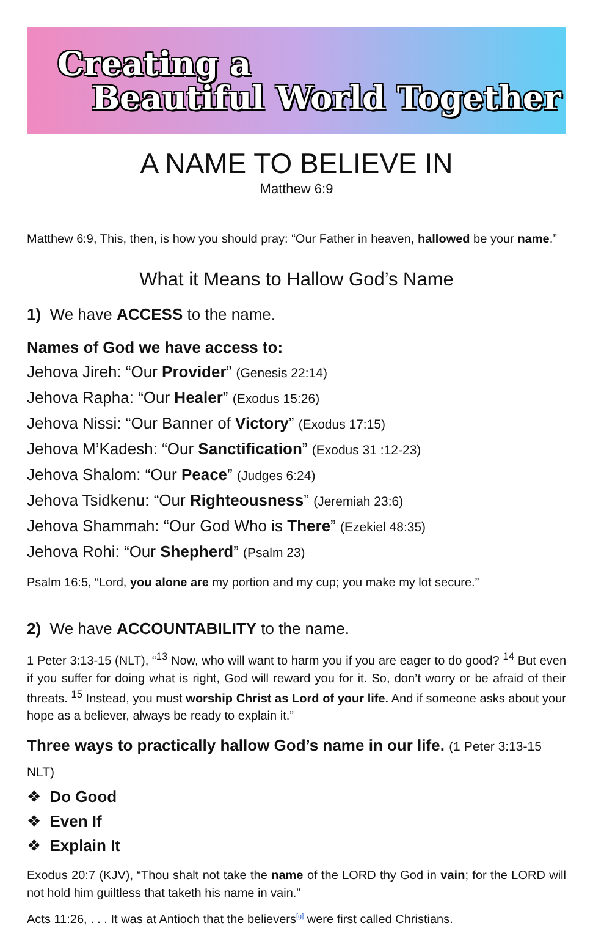Creating a
Beautiful World Together
A NAME TO BELIEVE IN
Matthew 6:9
Matthew 6:9, This, then, is how you should pray: “Our Father in heaven, hallowed be your name.”
What it Means to Hallow God’s Name
1) We have ACCESS to the name.
Names of God we have access to:
Jehova Jireh: “Our Provider” (Genesis 22:14)
Jehova Rapha: “Our Healer” (Exodus 15:26)
Jehova Nissi: “Our Banner of Victory” (Exodus 17:15)
Jehova M’Kadesh: “Our Sanctification” (Exodus 31 :12-23)
Jehova Shalom: “Our Peace” (Judges 6:24)
Jehova Tsidkenu: “Our Righteousness” (Jeremiah 23:6)
Jehova Shammah: “Our God Who is There” (Ezekiel 48:35)
Jehova Rohi: “Our Shepherd” (Psalm 23)
Psalm 16:5, “Lord, you alone are my portion and my cup; you make my lot secure.”
2) We have ACCOUNTABILITY to the name.
1 Peter 3:13-15 (NLT), “<sup>13</sup> Now, who will want to harm you if you are eager to do good? <sup>14</sup> But even if you suffer for doing what is right, God will reward you for it. So, don’t worry or be afraid of their threats. <sup>15</sup> Instead, you must worship Christ as Lord of your life. And if someone asks about your hope as a believer, always be ready to explain it.”
Three ways to practically hallow God’s name in our life. (1 Peter 3:13-15 NLT)
❖ Do Good
❖ Even If
❖ Explain It
Exodus 20:7 (KJV), “Thou shalt not take the name of the LORD thy God in vain; for the LORD will not hold him guiltless that taketh his name in vain.”
Acts 11:26, . . . It was at Antioch that the believers<sup>[g]</sup> were first called Christians.